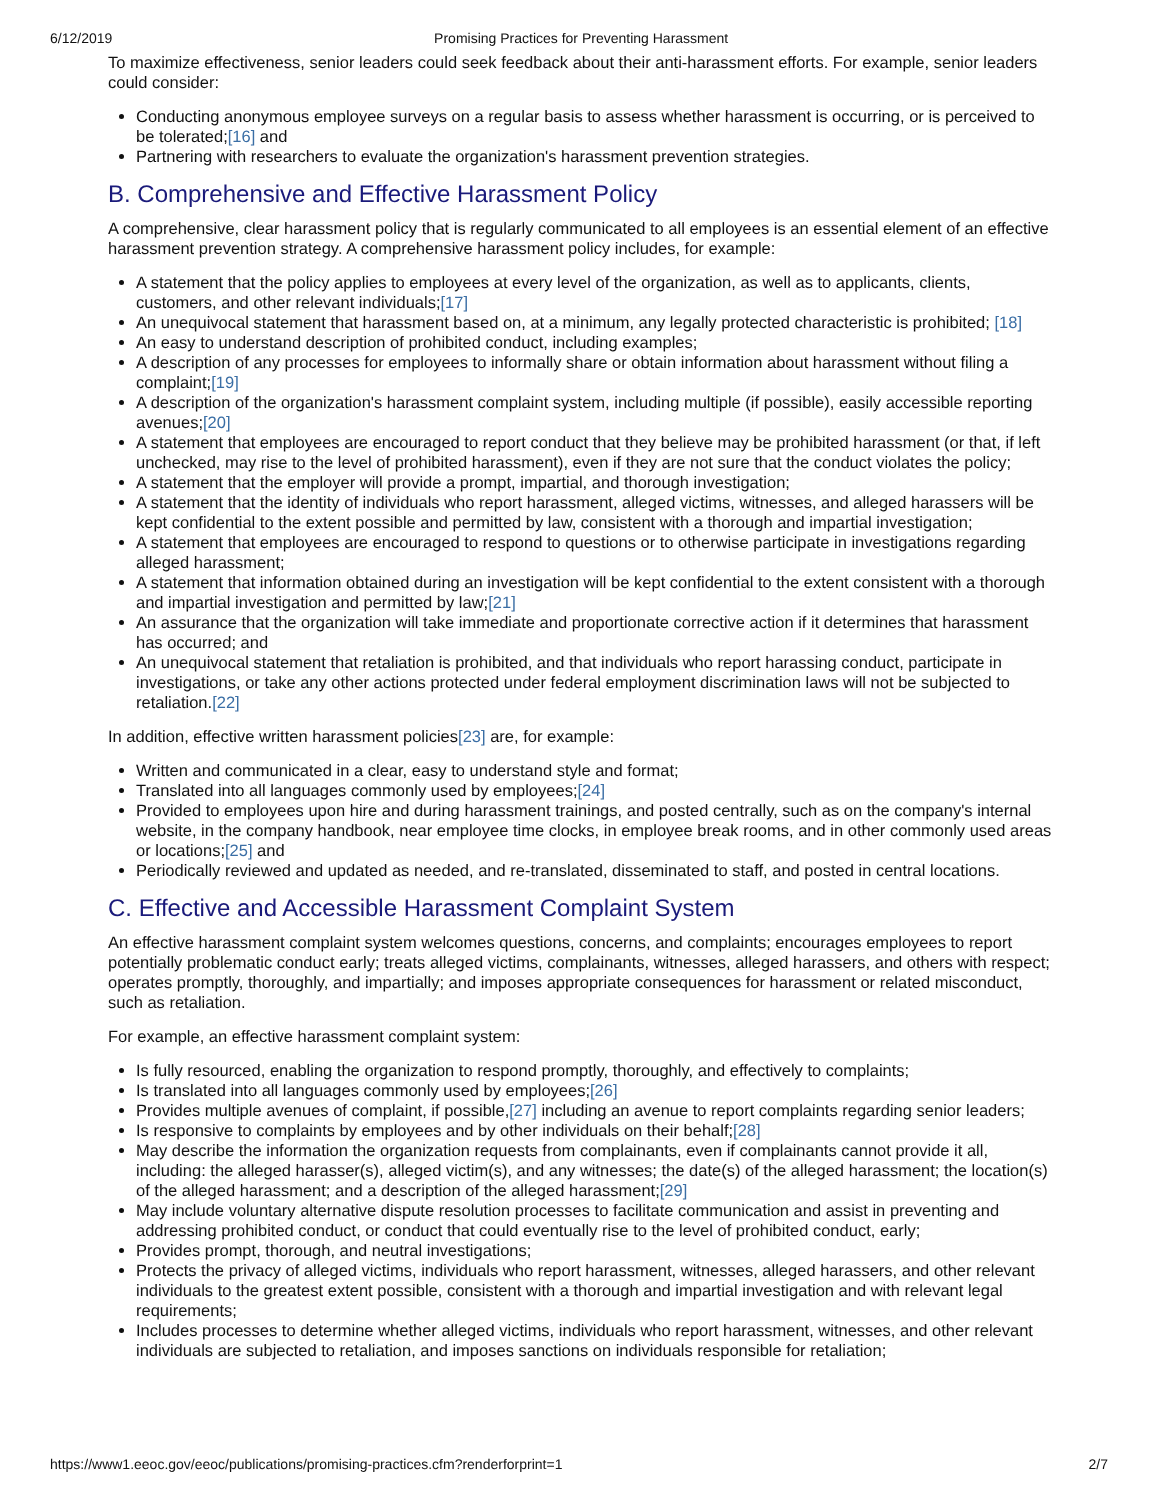6/12/2019 Promising Practices for Preventing Harassment
To maximize effectiveness, senior leaders could seek feedback about their anti-harassment efforts. For example, senior leaders could consider:
Conducting anonymous employee surveys on a regular basis to assess whether harassment is occurring, or is perceived to be tolerated;[16] and
Partnering with researchers to evaluate the organization's harassment prevention strategies.
B. Comprehensive and Effective Harassment Policy
A comprehensive, clear harassment policy that is regularly communicated to all employees is an essential element of an effective harassment prevention strategy. A comprehensive harassment policy includes, for example:
A statement that the policy applies to employees at every level of the organization, as well as to applicants, clients, customers, and other relevant individuals;[17]
An unequivocal statement that harassment based on, at a minimum, any legally protected characteristic is prohibited; [18]
An easy to understand description of prohibited conduct, including examples;
A description of any processes for employees to informally share or obtain information about harassment without filing a complaint;[19]
A description of the organization's harassment complaint system, including multiple (if possible), easily accessible reporting avenues;[20]
A statement that employees are encouraged to report conduct that they believe may be prohibited harassment (or that, if left unchecked, may rise to the level of prohibited harassment), even if they are not sure that the conduct violates the policy;
A statement that the employer will provide a prompt, impartial, and thorough investigation;
A statement that the identity of individuals who report harassment, alleged victims, witnesses, and alleged harassers will be kept confidential to the extent possible and permitted by law, consistent with a thorough and impartial investigation;
A statement that employees are encouraged to respond to questions or to otherwise participate in investigations regarding alleged harassment;
A statement that information obtained during an investigation will be kept confidential to the extent consistent with a thorough and impartial investigation and permitted by law;[21]
An assurance that the organization will take immediate and proportionate corrective action if it determines that harassment has occurred; and
An unequivocal statement that retaliation is prohibited, and that individuals who report harassing conduct, participate in investigations, or take any other actions protected under federal employment discrimination laws will not be subjected to retaliation.[22]
In addition, effective written harassment policies[23] are, for example:
Written and communicated in a clear, easy to understand style and format;
Translated into all languages commonly used by employees;[24]
Provided to employees upon hire and during harassment trainings, and posted centrally, such as on the company's internal website, in the company handbook, near employee time clocks, in employee break rooms, and in other commonly used areas or locations;[25] and
Periodically reviewed and updated as needed, and re-translated, disseminated to staff, and posted in central locations.
C. Effective and Accessible Harassment Complaint System
An effective harassment complaint system welcomes questions, concerns, and complaints; encourages employees to report potentially problematic conduct early; treats alleged victims, complainants, witnesses, alleged harassers, and others with respect; operates promptly, thoroughly, and impartially; and imposes appropriate consequences for harassment or related misconduct, such as retaliation.
For example, an effective harassment complaint system:
Is fully resourced, enabling the organization to respond promptly, thoroughly, and effectively to complaints;
Is translated into all languages commonly used by employees;[26]
Provides multiple avenues of complaint, if possible,[27] including an avenue to report complaints regarding senior leaders;
Is responsive to complaints by employees and by other individuals on their behalf;[28]
May describe the information the organization requests from complainants, even if complainants cannot provide it all, including: the alleged harasser(s), alleged victim(s), and any witnesses; the date(s) of the alleged harassment; the location(s) of the alleged harassment; and a description of the alleged harassment;[29]
May include voluntary alternative dispute resolution processes to facilitate communication and assist in preventing and addressing prohibited conduct, or conduct that could eventually rise to the level of prohibited conduct, early;
Provides prompt, thorough, and neutral investigations;
Protects the privacy of alleged victims, individuals who report harassment, witnesses, alleged harassers, and other relevant individuals to the greatest extent possible, consistent with a thorough and impartial investigation and with relevant legal requirements;
Includes processes to determine whether alleged victims, individuals who report harassment, witnesses, and other relevant individuals are subjected to retaliation, and imposes sanctions on individuals responsible for retaliation;
https://www1.eeoc.gov/eeoc/publications/promising-practices.cfm?renderforprint=1 2/7